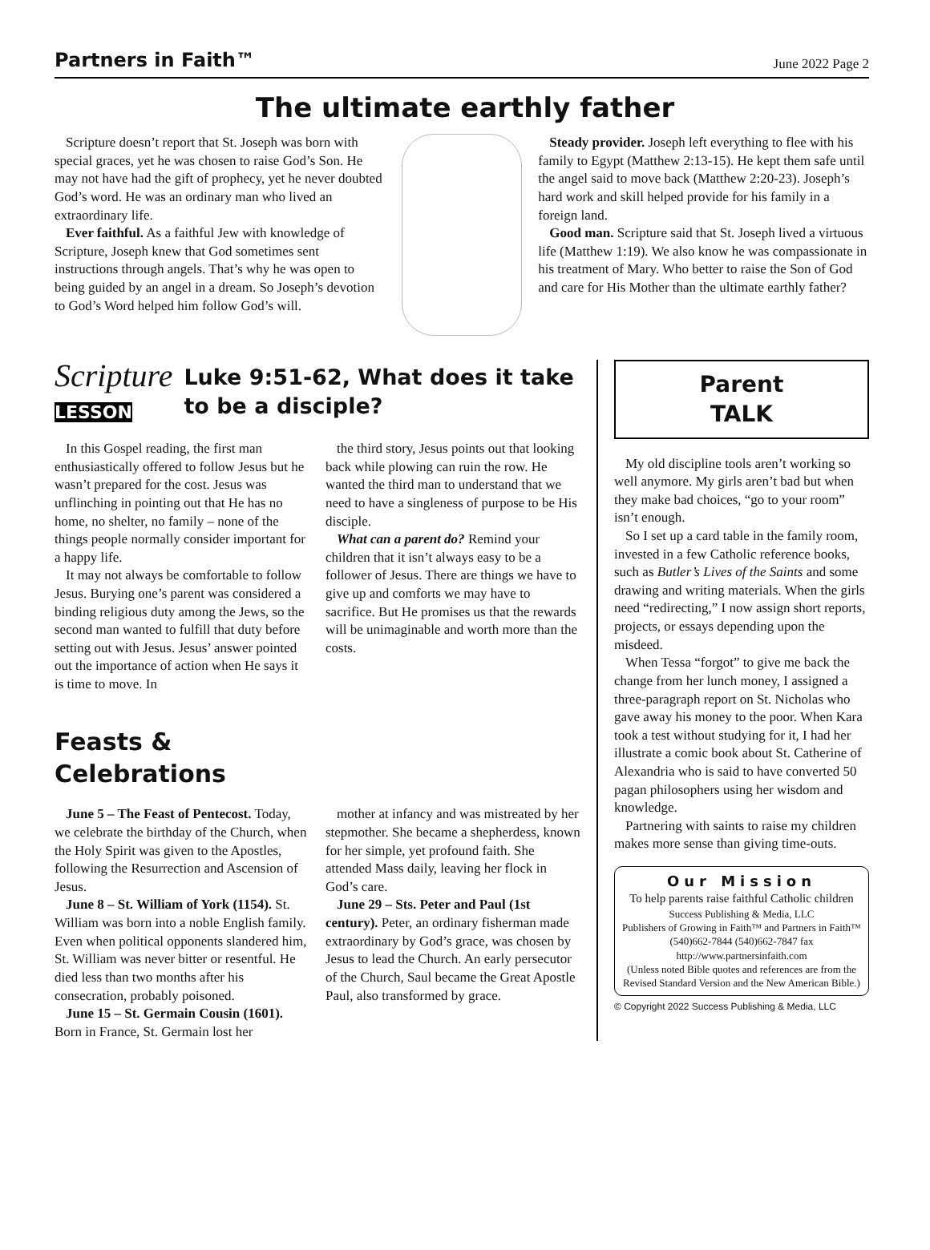Partners in Faith™ June 2022 Page 2
The ultimate earthly father
Scripture doesn’t report that St. Joseph was born with special graces, yet he was chosen to raise God’s Son. He may not have had the gift of prophecy, yet he never doubted God’s word. He was an ordinary man who lived an extraordinary life.
Ever faithful. As a faithful Jew with knowledge of Scripture, Joseph knew that God sometimes sent instructions through angels. That’s why he was open to being guided by an angel in a dream. So Joseph’s devotion to God’s Word helped him follow God’s will.
Steady provider. Joseph left everything to flee with his family to Egypt (Matthew 2:13-15). He kept them safe until the angel said to move back (Matthew 2:20-23). Joseph’s hard work and skill helped provide for his family in a foreign land.
Good man. Scripture said that St. Joseph lived a virtuous life (Matthew 1:19). We also know he was compassionate in his treatment of Mary. Who better to raise the Son of God and care for His Mother than the ultimate earthly father?
Scripture
LESSON
Luke 9:51-62, What does it take to be a disciple?
In this Gospel reading, the first man enthusiastically offered to follow Jesus but he wasn’t prepared for the cost. Jesus was unflinching in pointing out that He has no home, no shelter, no family – none of the things people normally consider important for a happy life.
It may not always be comfortable to follow Jesus. Burying one’s parent was considered a binding religious duty among the Jews, so the second man wanted to fulfill that duty before setting out with Jesus. Jesus’ answer pointed out the importance of action when He says it is time to move. In
the third story, Jesus points out that looking back while plowing can ruin the row. He wanted the third man to understand that we need to have a singleness of purpose to be His disciple.
What can a parent do? Remind your children that it isn’t always easy to be a follower of Jesus. There are things we have to give up and comforts we may have to sacrifice. But He promises us that the rewards will be unimaginable and worth more than the costs.
Feasts &
Celebrations
June 5 – The Feast of Pentecost. Today, we celebrate the birthday of the Church, when the Holy Spirit was given to the Apostles, following the Resurrection and Ascension of Jesus.
June 8 – St. William of York (1154). St. William was born into a noble English family. Even when political opponents slandered him, St. William was never bitter or resentful. He died less than two months after his consecration, probably poisoned.
June 15 – St. Germain Cousin (1601). Born in France, St. Germain lost her
mother at infancy and was mistreated by her stepmother. She became a shepherdess, known for her simple, yet profound faith. She attended Mass daily, leaving her flock in God’s care.
June 29 – Sts. Peter and Paul (1st century). Peter, an ordinary fisherman made extraordinary by God’s grace, was chosen by Jesus to lead the Church. An early persecutor of the Church, Saul became the Great Apostle Paul, also transformed by grace.
Parent
TALK
My old discipline tools aren’t working so well anymore. My girls aren’t bad but when they make bad choices, “go to your room” isn’t enough.
So I set up a card table in the family room, invested in a few Catholic reference books, such as Butler’s Lives of the Saints and some drawing and writing materials. When the girls need “redirecting,” I now assign short reports, projects, or essays depending upon the misdeed.
When Tessa “forgot” to give me back the change from her lunch money, I assigned a three-paragraph report on St. Nicholas who gave away his money to the poor. When Kara took a test without studying for it, I had her illustrate a comic book about St. Catherine of Alexandria who is said to have converted 50 pagan philosophers using her wisdom and knowledge.
Partnering with saints to raise my children makes more sense than giving time-outs.
Our Mission
To help parents raise faithful Catholic children
Success Publishing & Media, LLC
Publishers of Growing in Faith™ and Partners in Faith™
(540)662-7844 (540)662-7847 fax
http://www.partnersinfaith.com
(Unless noted Bible quotes and references are from the Revised Standard Version and the New American Bible.)
© Copyright 2022 Success Publishing & Media, LLC